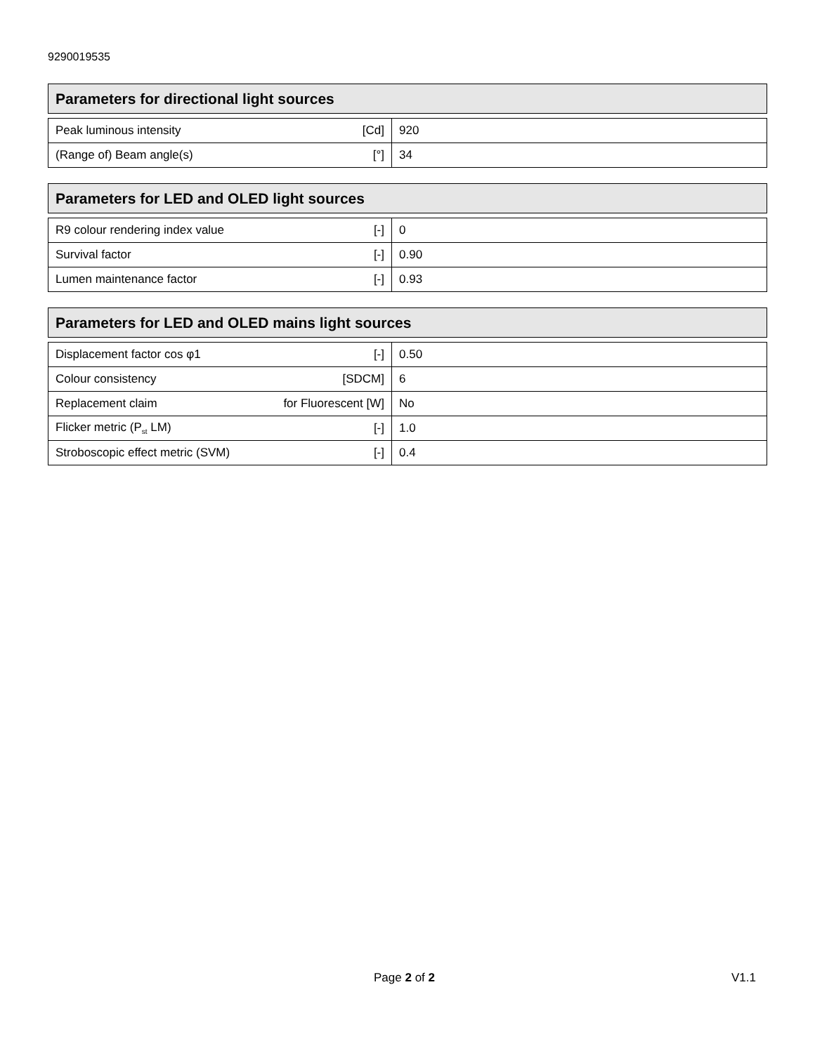9290019535
Parameters for directional light sources
| Peak luminous intensity | [Cd] | 920 |
| (Range of) Beam angle(s) | [°] | 34 |
Parameters for LED and OLED light sources
| R9 colour rendering index value | [-] | 0 |
| Survival factor | [-] | 0.90 |
| Lumen maintenance factor | [-] | 0.93 |
Parameters for LED and OLED mains light sources
| Displacement factor cos φ1 | [-] | 0.50 |
| Colour consistency | [SDCM] | 6 |
| Replacement claim | for Fluorescent [W] | No |
| Flicker metric (P<sub>st</sub> LM) | [-] | 1.0 |
| Stroboscopic effect metric (SVM) | [-] | 0.4 |
Page 2 of 2 V1.1